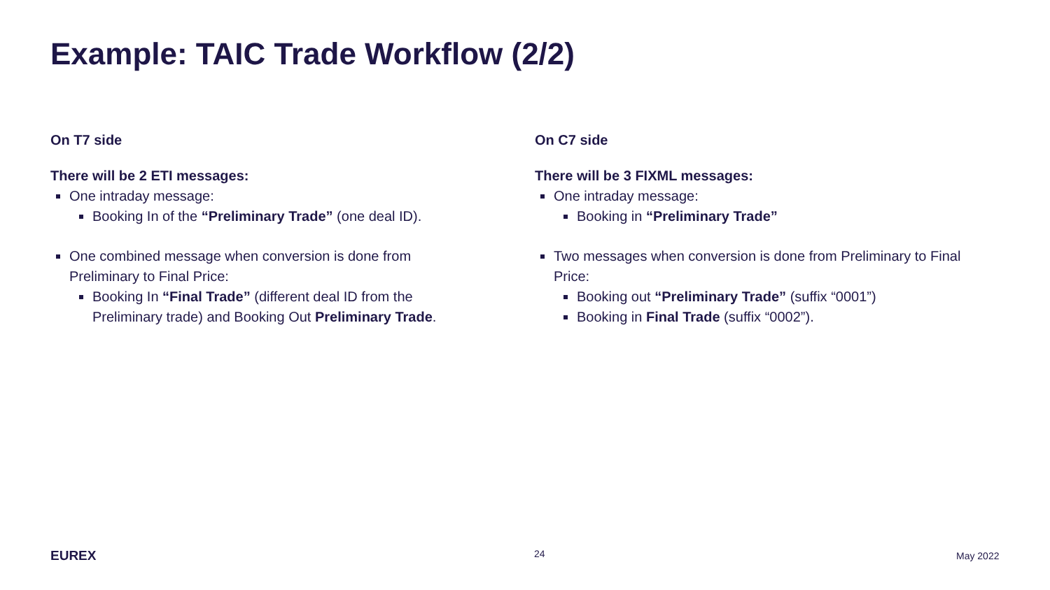Example: TAIC Trade Workflow (2/2)
On T7 side
There will be 2 ETI messages:
One intraday message:
Booking In of the “Preliminary Trade” (one deal ID).
One combined message when conversion is done from Preliminary to Final Price:
Booking In “Final Trade” (different deal ID from the Preliminary trade) and Booking Out Preliminary Trade.
On C7 side
There will be 3 FIXML messages:
One intraday message:
Booking in “Preliminary Trade”
Two messages when conversion is done from Preliminary to Final Price:
Booking out “Preliminary Trade” (suffix “0001”)
Booking in Final Trade (suffix “0002”).
EUREX 24 May 2022